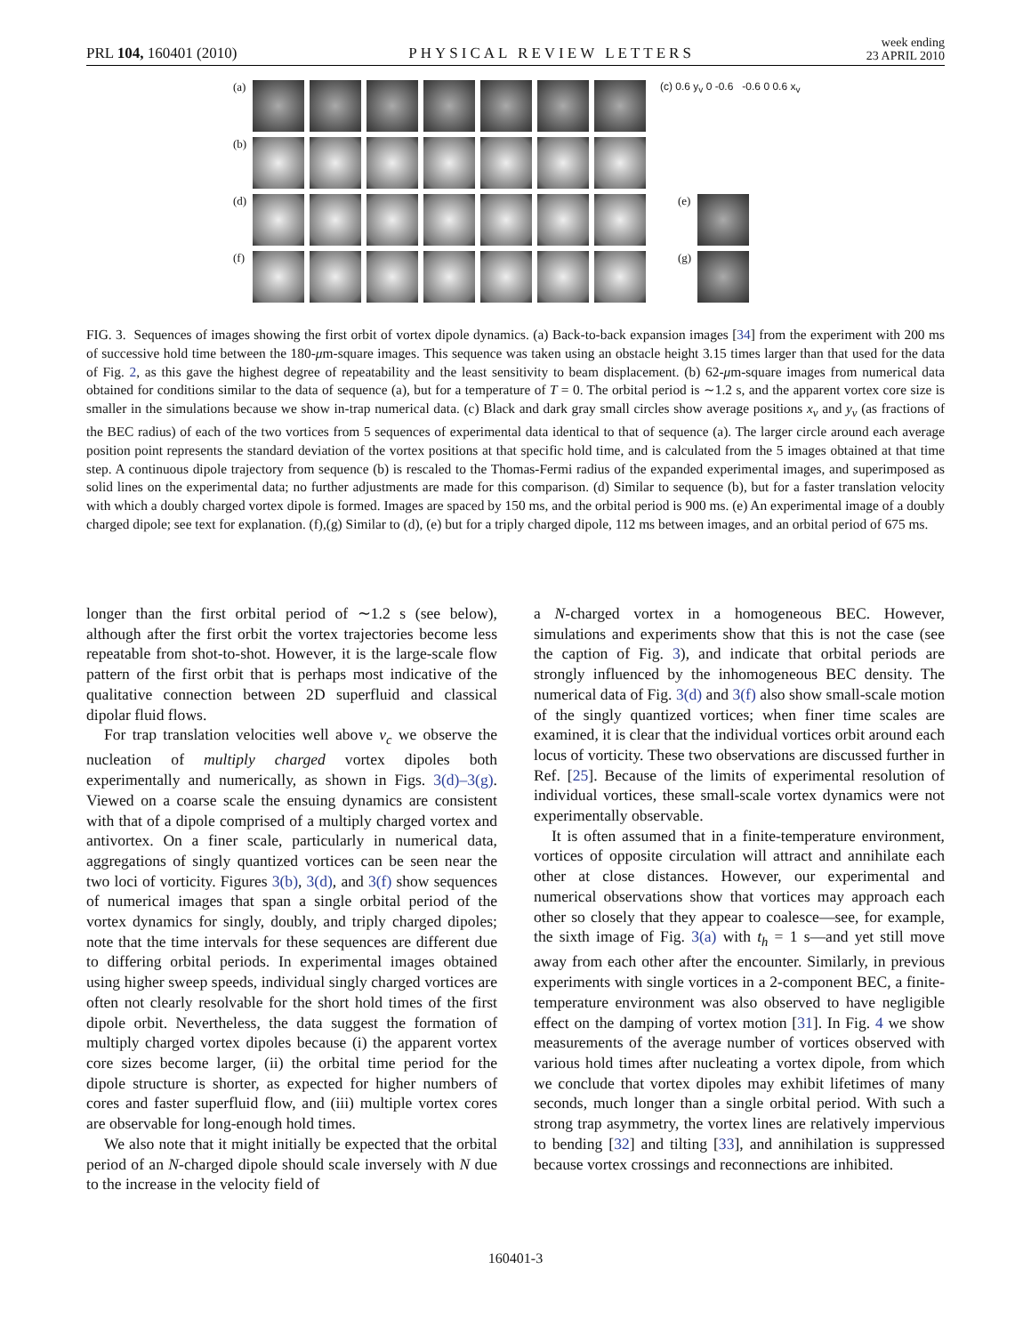PRL 104, 160401 (2010)
PHYSICAL REVIEW LETTERS
week ending
23 APRIL 2010
(a)
(c) 0.6 y<sub>v</sub> 0 -0.6 -0.6 0 0.6 x<sub>v</sub>
(b)
(d)
(e)
(f)
(g)
FIG. 3. Sequences of images showing the first orbit of vortex dipole dynamics. (a) Back-to-back expansion images [34] from the experiment with 200 ms of successive hold time between the 180-μm-square images. This sequence was taken using an obstacle height 3.15 times larger than that used for the data of Fig. 2, as this gave the highest degree of repeatability and the least sensitivity to beam displacement. (b) 62-μm-square images from numerical data obtained for conditions similar to the data of sequence (a), but for a temperature of T = 0. The orbital period is ∼1.2 s, and the apparent vortex core size is smaller in the simulations because we show in-trap numerical data. (c) Black and dark gray small circles show average positions x<sub>v</sub> and y<sub>v</sub> (as fractions of the BEC radius) of each of the two vortices from 5 sequences of experimental data identical to that of sequence (a). The larger circle around each average position point represents the standard deviation of the vortex positions at that specific hold time, and is calculated from the 5 images obtained at that time step. A continuous dipole trajectory from sequence (b) is rescaled to the Thomas-Fermi radius of the expanded experimental images, and superimposed as solid lines on the experimental data; no further adjustments are made for this comparison. (d) Similar to sequence (b), but for a faster translation velocity with which a doubly charged vortex dipole is formed. Images are spaced by 150 ms, and the orbital period is 900 ms. (e) An experimental image of a doubly charged dipole; see text for explanation. (f),(g) Similar to (d), (e) but for a triply charged dipole, 112 ms between images, and an orbital period of 675 ms.
longer than the first orbital period of ∼1.2 s (see below), although after the first orbit the vortex trajectories become less repeatable from shot-to-shot. However, it is the large-scale flow pattern of the first orbit that is perhaps most indicative of the qualitative connection between 2D superfluid and classical dipolar fluid flows.
For trap translation velocities well above v<sub>c</sub> we observe the nucleation of multiply charged vortex dipoles both experimentally and numerically, as shown in Figs. 3(d)–3(g). Viewed on a coarse scale the ensuing dynamics are consistent with that of a dipole comprised of a multiply charged vortex and antivortex. On a finer scale, particularly in numerical data, aggregations of singly quantized vortices can be seen near the two loci of vorticity. Figures 3(b), 3(d), and 3(f) show sequences of numerical images that span a single orbital period of the vortex dynamics for singly, doubly, and triply charged dipoles; note that the time intervals for these sequences are different due to differing orbital periods. In experimental images obtained using higher sweep speeds, individual singly charged vortices are often not clearly resolvable for the short hold times of the first dipole orbit. Nevertheless, the data suggest the formation of multiply charged vortex dipoles because (i) the apparent vortex core sizes become larger, (ii) the orbital time period for the dipole structure is shorter, as expected for higher numbers of cores and faster superfluid flow, and (iii) multiple vortex cores are observable for long-enough hold times.
We also note that it might initially be expected that the orbital period of an N-charged dipole should scale inversely with N due to the increase in the velocity field of
a N-charged vortex in a homogeneous BEC. However, simulations and experiments show that this is not the case (see the caption of Fig. 3), and indicate that orbital periods are strongly influenced by the inhomogeneous BEC density. The numerical data of Fig. 3(d) and 3(f) also show small-scale motion of the singly quantized vortices; when finer time scales are examined, it is clear that the individual vortices orbit around each locus of vorticity. These two observations are discussed further in Ref. [25]. Because of the limits of experimental resolution of individual vortices, these small-scale vortex dynamics were not experimentally observable.
It is often assumed that in a finite-temperature environment, vortices of opposite circulation will attract and annihilate each other at close distances. However, our experimental and numerical observations show that vortices may approach each other so closely that they appear to coalesce—see, for example, the sixth image of Fig. 3(a) with t<sub>h</sub> = 1 s—and yet still move away from each other after the encounter. Similarly, in previous experiments with single vortices in a 2-component BEC, a finite-temperature environment was also observed to have negligible effect on the damping of vortex motion [31]. In Fig. 4 we show measurements of the average number of vortices observed with various hold times after nucleating a vortex dipole, from which we conclude that vortex dipoles may exhibit lifetimes of many seconds, much longer than a single orbital period. With such a strong trap asymmetry, the vortex lines are relatively impervious to bending [32] and tilting [33], and annihilation is suppressed because vortex crossings and reconnections are inhibited.
160401-3